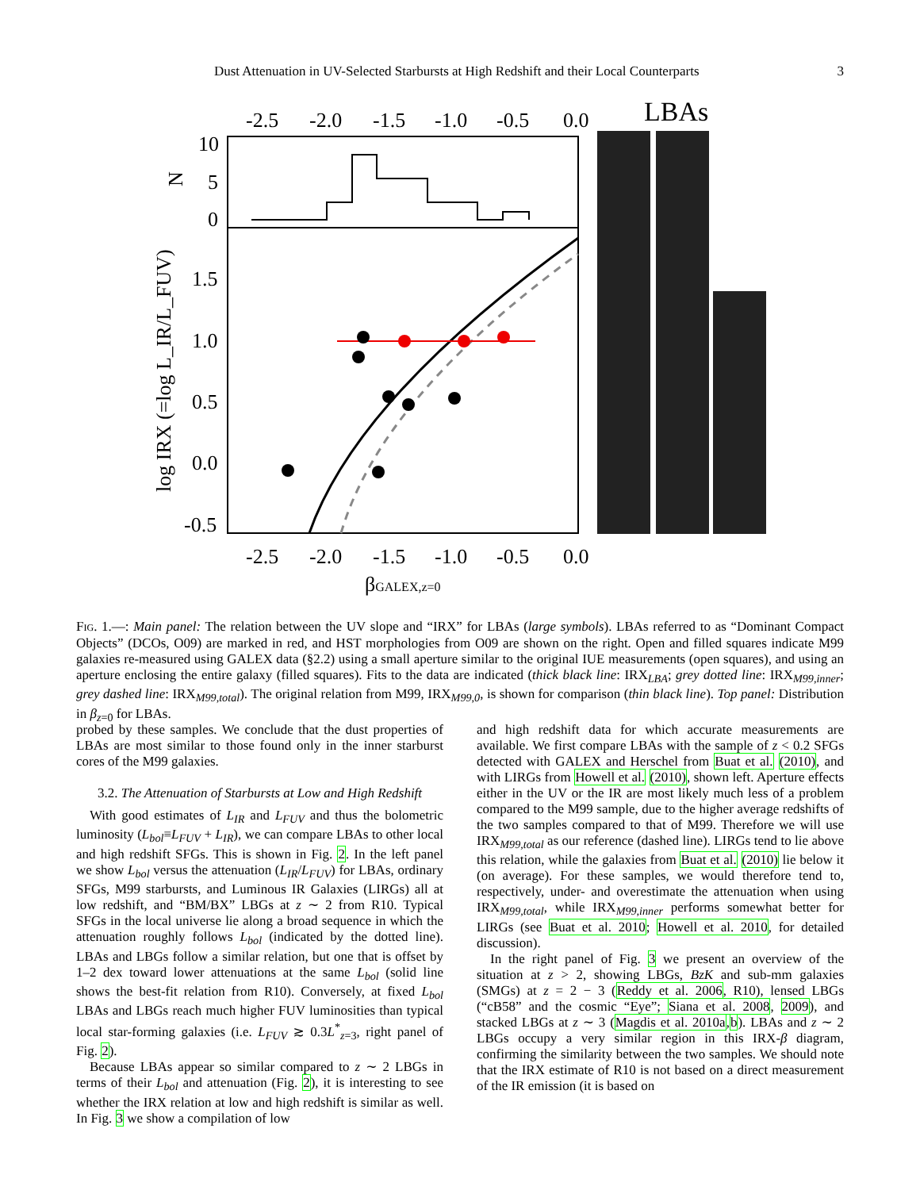Dust Attenuation in UV-Selected Starbursts at High Redshift and their Local Counterparts 3
-2.5
-2.0
-1.5
-1.0
-0.5
0.0
LBAs
10
5
0
N
1.5
1.0
0.5
0.0
-0.5
log IRX (=log L_IR/L_FUV)
-2.5
-2.0
-1.5
-1.0
-0.5
0.0
βGALEX,z=0
FIG. 1.—: Main panel: The relation between the UV slope and “IRX” for LBAs (large symbols). LBAs referred to as “Dominant Compact Objects” (DCOs, O09) are marked in red, and HST morphologies from O09 are shown on the right. Open and filled squares indicate M99 galaxies re-measured using GALEX data (§2.2) using a small aperture similar to the original IUE measurements (open squares), and using an aperture enclosing the entire galaxy (filled squares). Fits to the data are indicated (thick black line: IRX<sub>LBA</sub>; grey dotted line: IRX<sub>M99,inner</sub>; grey dashed line: IRX<sub>M99,total</sub>). The original relation from M99, IRX<sub>M99,0</sub>, is shown for comparison (thin black line). Top panel: Distribution in β<sub>z=0</sub> for LBAs.
probed by these samples. We conclude that the dust properties of LBAs are most similar to those found only in the inner starburst cores of the M99 galaxies.
3.2. The Attenuation of Starbursts at Low and High Redshift
With good estimates of L<sub>IR</sub> and L<sub>FUV</sub> and thus the bolometric luminosity (L<sub>bol</sub>≡L<sub>FUV</sub> + L<sub>IR</sub>), we can compare LBAs to other local and high redshift SFGs. This is shown in Fig. 2. In the left panel we show L<sub>bol</sub> versus the attenuation (L<sub>IR</sub>/L<sub>FUV</sub>) for LBAs, ordinary SFGs, M99 starbursts, and Luminous IR Galaxies (LIRGs) all at low redshift, and “BM/BX” LBGs at z ∼ 2 from R10. Typical SFGs in the local universe lie along a broad sequence in which the attenuation roughly follows L<sub>bol</sub> (indicated by the dotted line). LBAs and LBGs follow a similar relation, but one that is offset by 1–2 dex toward lower attenuations at the same L<sub>bol</sub> (solid line shows the best-fit relation from R10). Conversely, at fixed L<sub>bol</sub> LBAs and LBGs reach much higher FUV luminosities than typical local star-forming galaxies (i.e. L<sub>FUV</sub> ≳ 0.3L<sup>*</sup><sub>z=3</sub>, right panel of Fig. 2).
Because LBAs appear so similar compared to z ∼ 2 LBGs in terms of their L<sub>bol</sub> and attenuation (Fig. 2), it is interesting to see whether the IRX relation at low and high redshift is similar as well. In Fig. 3 we show a compilation of low
and high redshift data for which accurate measurements are available. We first compare LBAs with the sample of z < 0.2 SFGs detected with GALEX and Herschel from Buat et al. (2010), and with LIRGs from Howell et al. (2010), shown left. Aperture effects either in the UV or the IR are most likely much less of a problem compared to the M99 sample, due to the higher average redshifts of the two samples compared to that of M99. Therefore we will use IRX<sub>M99,total</sub> as our reference (dashed line). LIRGs tend to lie above this relation, while the galaxies from Buat et al. (2010) lie below it (on average). For these samples, we would therefore tend to, respectively, under- and overestimate the attenuation when using IRX<sub>M99,total</sub>, while IRX<sub>M99,inner</sub> performs somewhat better for LIRGs (see Buat et al. 2010; Howell et al. 2010, for detailed discussion).
In the right panel of Fig. 3 we present an overview of the situation at z > 2, showing LBGs, BzK and sub-mm galaxies (SMGs) at z = 2 − 3 (Reddy et al. 2006, R10), lensed LBGs (“cB58” and the cosmic “Eye”; Siana et al. 2008, 2009), and stacked LBGs at z ∼ 3 (Magdis et al. 2010a,b). LBAs and z ∼ 2 LBGs occupy a very similar region in this IRX-β diagram, confirming the similarity between the two samples. We should note that the IRX estimate of R10 is not based on a direct measurement of the IR emission (it is based on